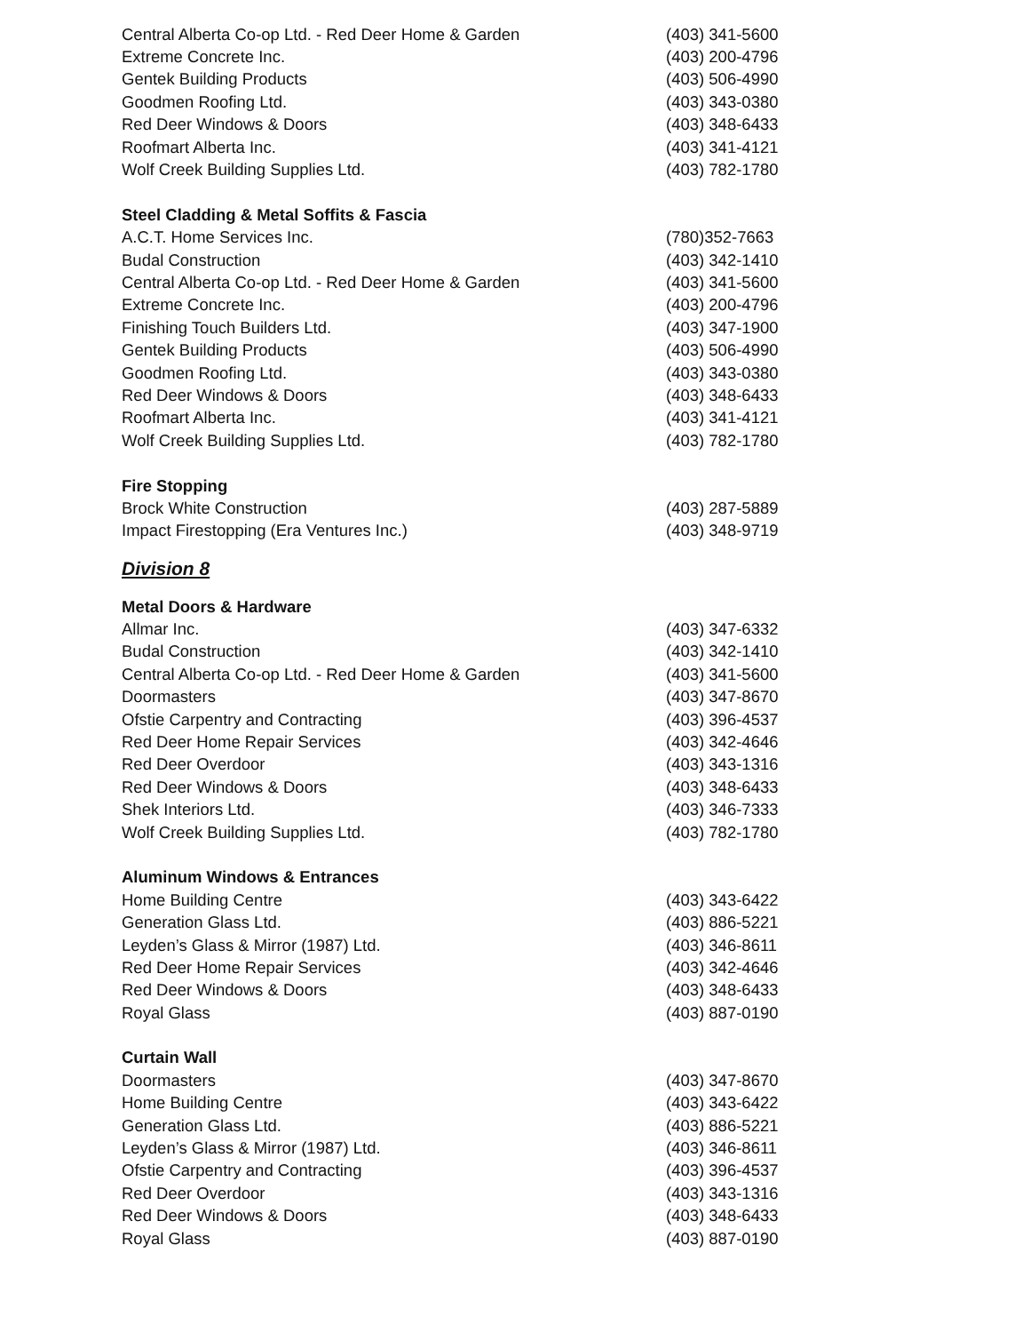| Central Alberta Co-op Ltd. - Red Deer Home & Garden | (403) 341-5600 |
| Extreme Concrete Inc. | (403) 200-4796 |
| Gentek Building Products | (403) 506-4990 |
| Goodmen Roofing Ltd. | (403) 343-0380 |
| Red Deer Windows & Doors | (403) 348-6433 |
| Roofmart Alberta Inc. | (403) 341-4121 |
| Wolf Creek Building Supplies Ltd. | (403) 782-1780 |
| Steel Cladding & Metal Soffits & Fascia | |
| A.C.T. Home Services Inc. | (780)352-7663 |
| Budal Construction | (403) 342-1410 |
| Central Alberta Co-op Ltd. - Red Deer Home & Garden | (403) 341-5600 |
| Extreme Concrete Inc. | (403) 200-4796 |
| Finishing Touch Builders Ltd. | (403) 347-1900 |
| Gentek Building Products | (403) 506-4990 |
| Goodmen Roofing Ltd. | (403) 343-0380 |
| Red Deer Windows & Doors | (403) 348-6433 |
| Roofmart Alberta Inc. | (403) 341-4121 |
| Wolf Creek Building Supplies Ltd. | (403) 782-1780 |
| Fire Stopping | |
| Brock White Construction | (403) 287-5889 |
| Impact Firestopping (Era Ventures Inc.) | (403) 348-9719 |
| Division 8 | |
| Metal Doors & Hardware | |
| Allmar Inc. | (403) 347-6332 |
| Budal Construction | (403) 342-1410 |
| Central Alberta Co-op Ltd. - Red Deer Home & Garden | (403) 341-5600 |
| Doormasters | (403) 347-8670 |
| Ofstie Carpentry and Contracting | (403) 396-4537 |
| Red Deer Home Repair Services | (403) 342-4646 |
| Red Deer Overdoor | (403) 343-1316 |
| Red Deer Windows & Doors | (403) 348-6433 |
| Shek Interiors Ltd. | (403) 346-7333 |
| Wolf Creek Building Supplies Ltd. | (403) 782-1780 |
| Aluminum Windows & Entrances | |
| Home Building Centre | (403) 343-6422 |
| Generation Glass Ltd. | (403) 886-5221 |
| Leyden’s Glass & Mirror (1987) Ltd. | (403) 346-8611 |
| Red Deer Home Repair Services | (403) 342-4646 |
| Red Deer Windows & Doors | (403) 348-6433 |
| Royal Glass | (403) 887-0190 |
| Curtain Wall | |
| Doormasters | (403) 347-8670 |
| Home Building Centre | (403) 343-6422 |
| Generation Glass Ltd. | (403) 886-5221 |
| Leyden’s Glass & Mirror (1987) Ltd. | (403) 346-8611 |
| Ofstie Carpentry and Contracting | (403) 396-4537 |
| Red Deer Overdoor | (403) 343-1316 |
| Red Deer Windows & Doors | (403) 348-6433 |
| Royal Glass | (403) 887-0190 |